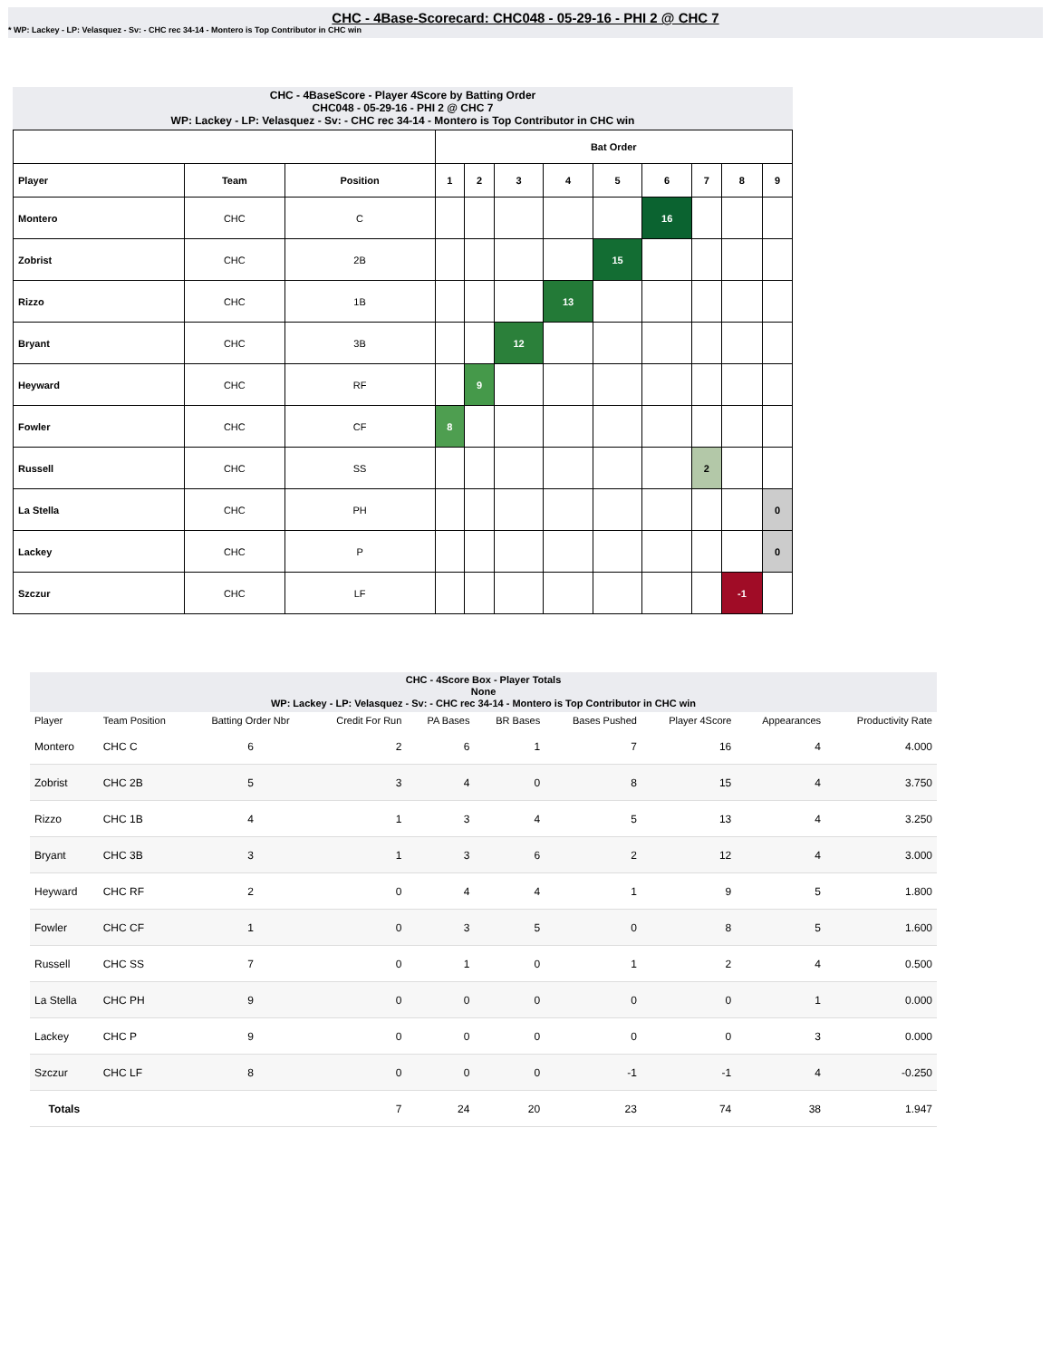CHC - 4Base-Scorecard: CHC048 - 05-29-16 - PHI 2 @ CHC 7
* WP: Lackey - LP: Velasquez - Sv: - CHC rec 34-14 - Montero is Top Contributor in CHC win
CHC - 4BaseScore - Player 4Score by Batting Order
CHC048 - 05-29-16 - PHI 2 @ CHC 7
WP: Lackey - LP: Velasquez - Sv: - CHC rec 34-14 - Montero is Top Contributor in CHC win
| | | | Bat Order | | | | | | | | |
| --- | --- | --- | --- | --- | --- | --- | --- | --- | --- | --- | --- |
| Player | Team | Position | 1 | 2 | 3 | 4 | 5 | 6 | 7 | 8 | 9 |
| Montero | CHC | C | | | | | | 16 | | | |
| Zobrist | CHC | 2B | | | | | 15 | | | | |
| Rizzo | CHC | 1B | | | | 13 | | | | | |
| Bryant | CHC | 3B | | | 12 | | | | | | |
| Heyward | CHC | RF | | 9 | | | | | | | |
| Fowler | CHC | CF | 8 | | | | | | | | |
| Russell | CHC | SS | | | | | | | 2 | | |
| La Stella | CHC | PH | | | | | | | | | 0 |
| Lackey | CHC | P | | | | | | | | | 0 |
| Szczur | CHC | LF | | | | | | | | -1 | |
CHC - 4Score Box - Player Totals
None
WP: Lackey - LP: Velasquez - Sv: - CHC rec 34-14 - Montero is Top Contributor in CHC win
| Player | Team Position | Batting Order Nbr | Credit For Run | PA Bases | BR Bases | Bases Pushed | Player 4Score | Appearances | Productivity Rate |
| --- | --- | --- | --- | --- | --- | --- | --- | --- | --- |
| Montero | CHC C | 6 | 2 | 6 | 1 | 7 | 16 | 4 | 4.000 |
| Zobrist | CHC 2B | 5 | 3 | 4 | 0 | 8 | 15 | 4 | 3.750 |
| Rizzo | CHC 1B | 4 | 1 | 3 | 4 | 5 | 13 | 4 | 3.250 |
| Bryant | CHC 3B | 3 | 1 | 3 | 6 | 2 | 12 | 4 | 3.000 |
| Heyward | CHC RF | 2 | 0 | 4 | 4 | 1 | 9 | 5 | 1.800 |
| Fowler | CHC CF | 1 | 0 | 3 | 5 | 0 | 8 | 5 | 1.600 |
| Russell | CHC SS | 7 | 0 | 1 | 0 | 1 | 2 | 4 | 0.500 |
| La Stella | CHC PH | 9 | 0 | 0 | 0 | 0 | 0 | 1 | 0.000 |
| Lackey | CHC P | 9 | 0 | 0 | 0 | 0 | 0 | 3 | 0.000 |
| Szczur | CHC LF | 8 | 0 | 0 | 0 | -1 | -1 | 4 | -0.250 |
| Totals | | | 7 | 24 | 20 | 23 | 74 | 38 | 1.947 |